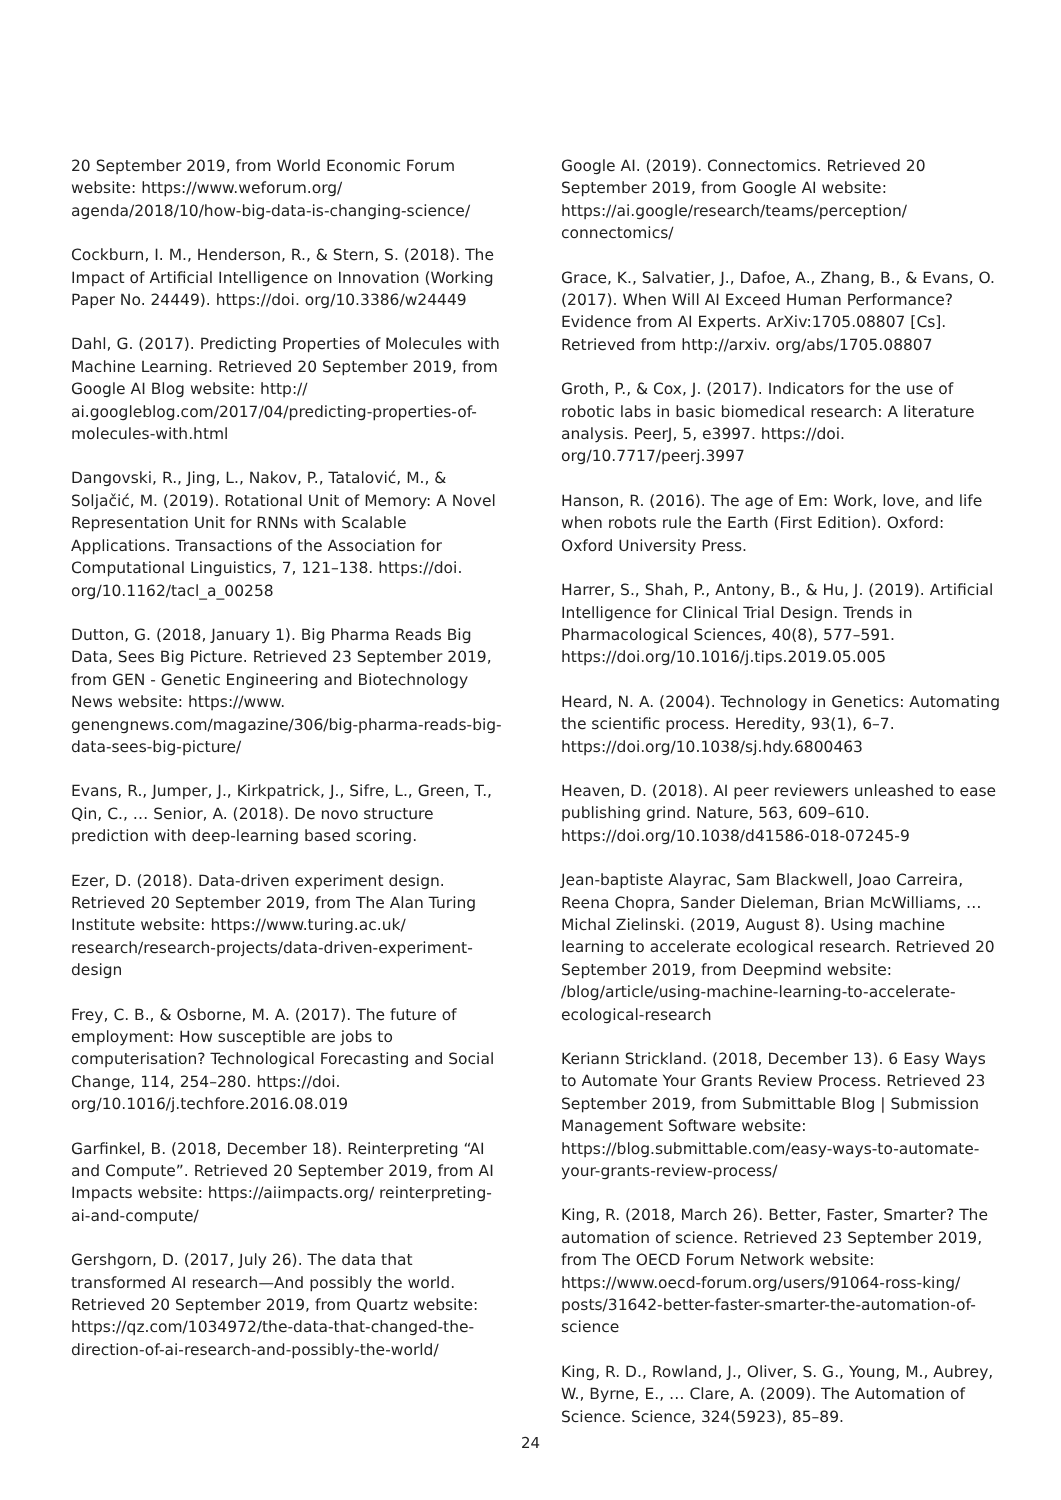20 September 2019, from World Economic Forum website: https://www.weforum.org/ agenda/2018/10/how-big-data-is-changing-science/
Cockburn, I. M., Henderson, R., & Stern, S. (2018). The Impact of Artificial Intelligence on Innovation (Working Paper No. 24449). https://doi. org/10.3386/w24449
Dahl, G. (2017). Predicting Properties of Molecules with Machine Learning. Retrieved 20 September 2019, from Google AI Blog website: http:// ai.googleblog.com/2017/04/predicting-properties-of-molecules-with.html
Dangovski, R., Jing, L., Nakov, P., Tatalović, M., & Soljačić, M. (2019). Rotational Unit of Memory: A Novel Representation Unit for RNNs with Scalable Applications. Transactions of the Association for Computational Linguistics, 7, 121–138. https://doi. org/10.1162/tacl_a_00258
Dutton, G. (2018, January 1). Big Pharma Reads Big Data, Sees Big Picture. Retrieved 23 September 2019, from GEN - Genetic Engineering and Biotechnology News website: https://www. genengnews.com/magazine/306/big-pharma-reads-big-data-sees-big-picture/
Evans, R., Jumper, J., Kirkpatrick, J., Sifre, L., Green, T., Qin, C., … Senior, A. (2018). De novo structure prediction with deep-learning based scoring.
Ezer, D. (2018). Data-driven experiment design. Retrieved 20 September 2019, from The Alan Turing Institute website: https://www.turing.ac.uk/ research/research-projects/data-driven-experiment-design
Frey, C. B., & Osborne, M. A. (2017). The future of employment: How susceptible are jobs to computerisation? Technological Forecasting and Social Change, 114, 254–280. https://doi. org/10.1016/j.techfore.2016.08.019
Garfinkel, B. (2018, December 18). Reinterpreting “AI and Compute”. Retrieved 20 September 2019, from AI Impacts website: https://aiimpacts.org/ reinterpreting-ai-and-compute/
Gershgorn, D. (2017, July 26). The data that transformed AI research—And possibly the world. Retrieved 20 September 2019, from Quartz website: https://qz.com/1034972/the-data-that-changed-the-direction-of-ai-research-and-possibly-the-world/
Google AI. (2019). Connectomics. Retrieved 20 September 2019, from Google AI website: https://ai.google/research/teams/perception/ connectomics/
Grace, K., Salvatier, J., Dafoe, A., Zhang, B., & Evans, O. (2017). When Will AI Exceed Human Performance? Evidence from AI Experts. ArXiv:1705.08807 [Cs]. Retrieved from http://arxiv. org/abs/1705.08807
Groth, P., & Cox, J. (2017). Indicators for the use of robotic labs in basic biomedical research: A literature analysis. PeerJ, 5, e3997. https://doi. org/10.7717/peerj.3997
Hanson, R. (2016). The age of Em: Work, love, and life when robots rule the Earth (First Edition). Oxford: Oxford University Press.
Harrer, S., Shah, P., Antony, B., & Hu, J. (2019). Artificial Intelligence for Clinical Trial Design. Trends in Pharmacological Sciences, 40(8), 577–591. https://doi.org/10.1016/j.tips.2019.05.005
Heard, N. A. (2004). Technology in Genetics: Automating the scientific process. Heredity, 93(1), 6–7. https://doi.org/10.1038/sj.hdy.6800463
Heaven, D. (2018). AI peer reviewers unleashed to ease publishing grind. Nature, 563, 609–610. https://doi.org/10.1038/d41586-018-07245-9
Jean-baptiste Alayrac, Sam Blackwell, Joao Carreira, Reena Chopra, Sander Dieleman, Brian McWilliams, … Michal Zielinski. (2019, August 8). Using machine learning to accelerate ecological research. Retrieved 20 September 2019, from Deepmind website: /blog/article/using-machine-learning-to-accelerate-ecological-research
Keriann Strickland. (2018, December 13). 6 Easy Ways to Automate Your Grants Review Process. Retrieved 23 September 2019, from Submittable Blog | Submission Management Software website: https://blog.submittable.com/easy-ways-to-automate-your-grants-review-process/
King, R. (2018, March 26). Better, Faster, Smarter? The automation of science. Retrieved 23 September 2019, from The OECD Forum Network website: https://www.oecd-forum.org/users/91064-ross-king/ posts/31642-better-faster-smarter-the-automation-of-science
King, R. D., Rowland, J., Oliver, S. G., Young, M., Aubrey, W., Byrne, E., … Clare, A. (2009). The Automation of Science. Science, 324(5923), 85–89.
24